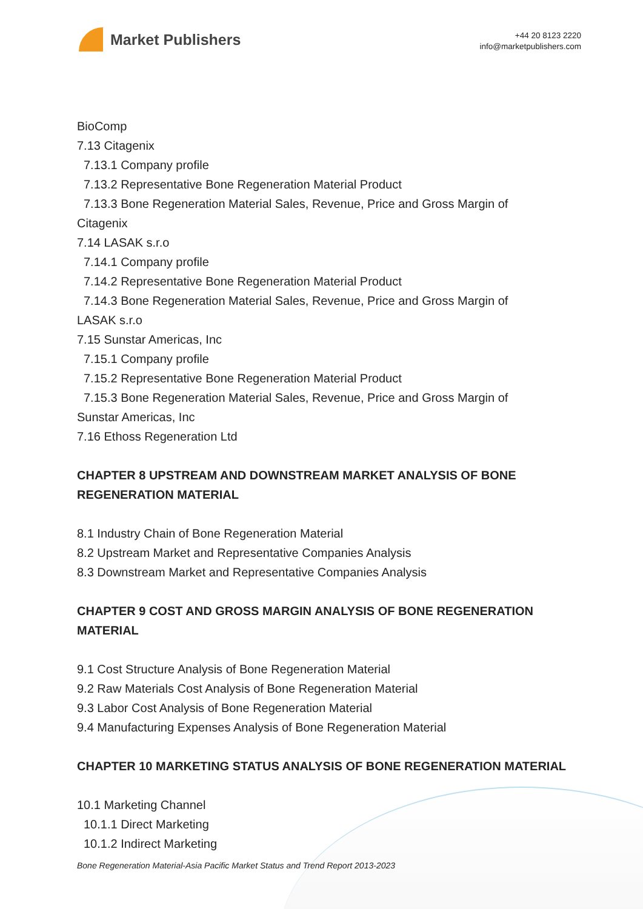Market Publishers
+44 20 8123 2220
info@marketpublishers.com
BioComp
7.13 Citagenix
7.13.1 Company profile
7.13.2 Representative Bone Regeneration Material Product
7.13.3 Bone Regeneration Material Sales, Revenue, Price and Gross Margin of
Citagenix
7.14 LASAK s.r.o
7.14.1 Company profile
7.14.2 Representative Bone Regeneration Material Product
7.14.3 Bone Regeneration Material Sales, Revenue, Price and Gross Margin of
LASAK s.r.o
7.15 Sunstar Americas, Inc
7.15.1 Company profile
7.15.2 Representative Bone Regeneration Material Product
7.15.3 Bone Regeneration Material Sales, Revenue, Price and Gross Margin of
Sunstar Americas, Inc
7.16 Ethoss Regeneration Ltd
CHAPTER 8 UPSTREAM AND DOWNSTREAM MARKET ANALYSIS OF BONE REGENERATION MATERIAL
8.1 Industry Chain of Bone Regeneration Material
8.2 Upstream Market and Representative Companies Analysis
8.3 Downstream Market and Representative Companies Analysis
CHAPTER 9 COST AND GROSS MARGIN ANALYSIS OF BONE REGENERATION MATERIAL
9.1 Cost Structure Analysis of Bone Regeneration Material
9.2 Raw Materials Cost Analysis of Bone Regeneration Material
9.3 Labor Cost Analysis of Bone Regeneration Material
9.4 Manufacturing Expenses Analysis of Bone Regeneration Material
CHAPTER 10 MARKETING STATUS ANALYSIS OF BONE REGENERATION MATERIAL
10.1 Marketing Channel
10.1.1 Direct Marketing
10.1.2 Indirect Marketing
Bone Regeneration Material-Asia Pacific Market Status and Trend Report 2013-2023